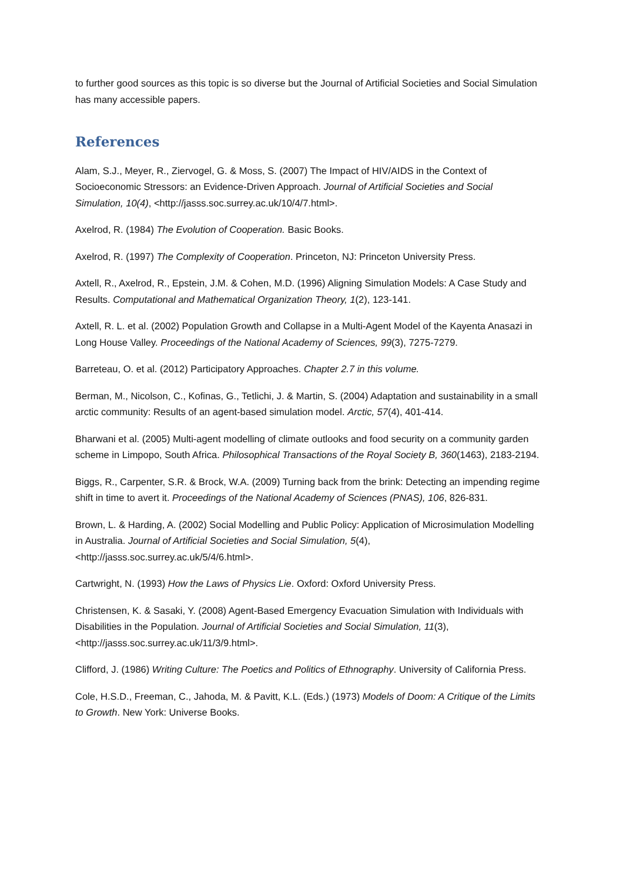to further good sources as this topic is so diverse but the Journal of Artificial Societies and Social Simulation has many accessible papers.
References
Alam, S.J., Meyer, R., Ziervogel, G. & Moss, S. (2007) The Impact of HIV/AIDS in the Context of Socioeconomic Stressors: an Evidence-Driven Approach. Journal of Artificial Societies and Social Simulation, 10(4), <http://jasss.soc.surrey.ac.uk/10/4/7.html>.
Axelrod, R. (1984) The Evolution of Cooperation. Basic Books.
Axelrod, R. (1997) The Complexity of Cooperation. Princeton, NJ: Princeton University Press.
Axtell, R., Axelrod, R., Epstein, J.M. & Cohen, M.D. (1996) Aligning Simulation Models: A Case Study and Results. Computational and Mathematical Organization Theory, 1(2), 123-141.
Axtell, R. L. et al. (2002) Population Growth and Collapse in a Multi-Agent Model of the Kayenta Anasazi in Long House Valley. Proceedings of the National Academy of Sciences, 99(3), 7275-7279.
Barreteau, O. et al. (2012) Participatory Approaches. Chapter 2.7 in this volume.
Berman, M., Nicolson, C., Kofinas, G., Tetlichi, J. & Martin, S. (2004) Adaptation and sustainability in a small arctic community: Results of an agent-based simulation model. Arctic, 57(4), 401-414.
Bharwani et al. (2005) Multi-agent modelling of climate outlooks and food security on a community garden scheme in Limpopo, South Africa. Philosophical Transactions of the Royal Society B, 360(1463), 2183-2194.
Biggs, R., Carpenter, S.R. & Brock, W.A. (2009) Turning back from the brink: Detecting an impending regime shift in time to avert it. Proceedings of the National Academy of Sciences (PNAS), 106, 826-831.
Brown, L. & Harding, A. (2002) Social Modelling and Public Policy: Application of Microsimulation Modelling in Australia. Journal of Artificial Societies and Social Simulation, 5(4), <http://jasss.soc.surrey.ac.uk/5/4/6.html>.
Cartwright, N. (1993) How the Laws of Physics Lie. Oxford: Oxford University Press.
Christensen, K. & Sasaki, Y. (2008) Agent-Based Emergency Evacuation Simulation with Individuals with Disabilities in the Population. Journal of Artificial Societies and Social Simulation, 11(3), <http://jasss.soc.surrey.ac.uk/11/3/9.html>.
Clifford, J. (1986) Writing Culture: The Poetics and Politics of Ethnography. University of California Press.
Cole, H.S.D., Freeman, C., Jahoda, M. & Pavitt, K.L. (Eds.) (1973) Models of Doom: A Critique of the Limits to Growth. New York: Universe Books.